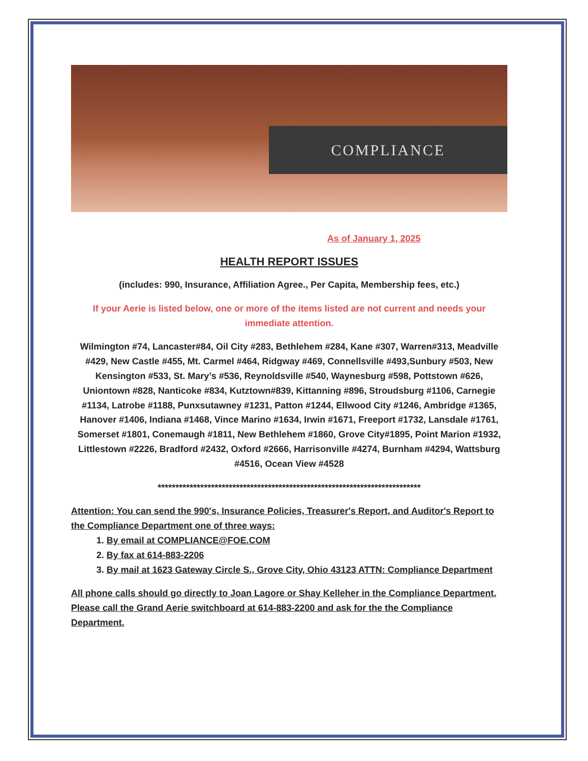COMPLIANCE
As of January 1, 2025
HEALTH REPORT ISSUES
(includes: 990, Insurance, Affiliation Agree., Per Capita, Membership fees, etc.)
If your Aerie is listed below, one or more of the items listed are not current and needs your immediate attention.
Wilmington #74, Lancaster#84, Oil City #283, Bethlehem #284, Kane #307, Warren#313, Meadville #429, New Castle #455, Mt. Carmel #464, Ridgway #469, Connellsville #493,Sunbury #503, New Kensington #533, St. Mary’s #536, Reynoldsville #540, Waynesburg #598, Pottstown #626, Uniontown #828, Nanticoke #834, Kutztown#839, Kittanning #896, Stroudsburg #1106, Carnegie #1134, Latrobe #1188, Punxsutawney #1231, Patton #1244, Ellwood City #1246, Ambridge #1365, Hanover #1406, Indiana #1468, Vince Marino #1634, Irwin #1671, Freeport #1732, Lansdale #1761, Somerset #1801, Conemaugh #1811, New Bethlehem #1860, Grove City#1895, Point Marion #1932, Littlestown #2226, Bradford #2432, Oxford #2666, Harrisonville #4274, Burnham #4294, Wattsburg #4516, Ocean View #4528
**************************************************************************
Attention: You can send the 990's, Insurance Policies, Treasurer's Report, and Auditor's Report to the Compliance Department one of three ways:
1. By email at COMPLIANCE@FOE.COM
2. By fax at 614-883-2206
3. By mail at 1623 Gateway Circle S., Grove City, Ohio 43123 ATTN: Compliance Department
All phone calls should go directly to Joan Lagore or Shay Kelleher in the Compliance Department. Please call the Grand Aerie switchboard at 614-883-2200 and ask for the the Compliance Department.